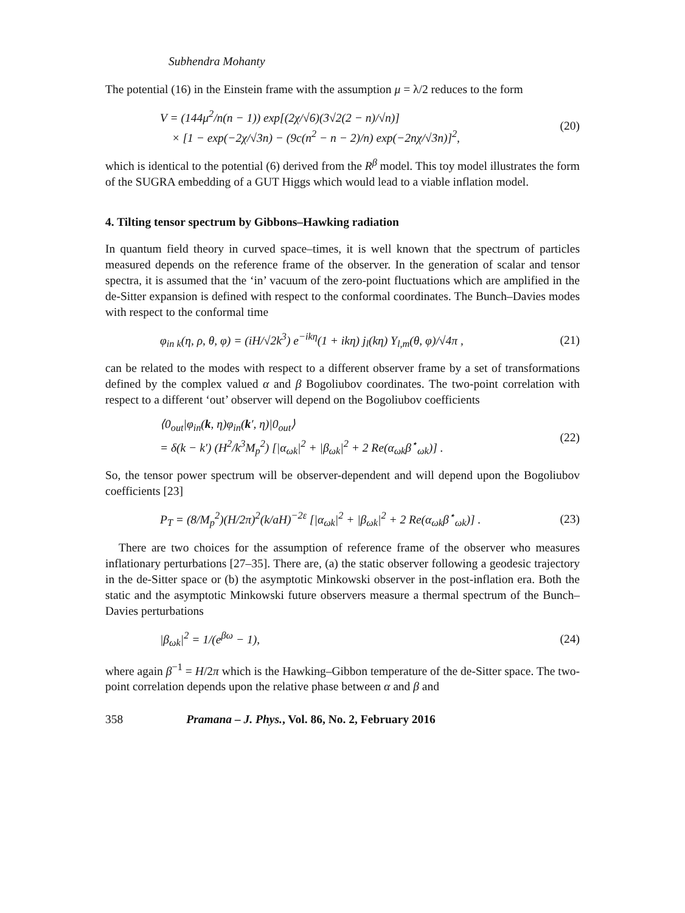Subhendra Mohanty
The potential (16) in the Einstein frame with the assumption μ = λ/2 reduces to the form
V = (144μ<sup>2</sup>/n(n − 1)) exp[(2χ/√6)(3√2(2 − n)/√n)]
× [1 − exp(−2χ/√3n) − (9c(n<sup>2</sup> − n − 2)/n) exp(−2nχ/√3n)]<sup>2</sup>,
(20)
which is identical to the potential (6) derived from the R<sup>β</sup> model. This toy model illustrates the form of the SUGRA embedding of a GUT Higgs which would lead to a viable inflation model.
4. Tilting tensor spectrum by Gibbons–Hawking radiation
In quantum field theory in curved space–times, it is well known that the spectrum of particles measured depends on the reference frame of the observer. In the generation of scalar and tensor spectra, it is assumed that the ‘in’ vacuum of the zero-point fluctuations which are amplified in the de-Sitter expansion is defined with respect to the conformal coordinates. The Bunch–Davies modes with respect to the conformal time
φ<sub>in k</sub>(η, ρ, θ, φ) = (iH/√2k<sup>3</sup>) e<sup>−ikη</sup>(1 + ikη) j<sub>l</sub>(kη) Y<sub>l,m</sub>(θ, φ)/√4π ,
(21)
can be related to the modes with respect to a different observer frame by a set of transformations defined by the complex valued α and β Bogoliubov coordinates. The two-point correlation with respect to a different ‘out’ observer will depend on the Bogoliubov coefficients
⟨0<sub>out</sub>|φ<sub>in</sub>(k, η)φ<sub>in</sub>(k′, η)|0<sub>out</sub>⟩
= δ(k − k′) (H<sup>2</sup>/k<sup>3</sup>M<sub>p</sub><sup>2</sup>) [|α<sub>ωk</sub>|<sup>2</sup> + |β<sub>ωk</sub>|<sup>2</sup> + 2 Re(α<sub>ωk</sub>β<sup>⋆</sup><sub>ωk</sub>)] .
(22)
So, the tensor power spectrum will be observer-dependent and will depend upon the Bogoliubov coefficients [23]
P<sub>T</sub> = (8/M<sub>p</sub><sup>2</sup>)(H/2π)<sup>2</sup>(k/aH)<sup>−2ε</sup> [|α<sub>ωk</sub>|<sup>2</sup> + |β<sub>ωk</sub>|<sup>2</sup> + 2 Re(α<sub>ωk</sub>β<sup>⋆</sup><sub>ωk</sub>)] .
(23)
There are two choices for the assumption of reference frame of the observer who measures inflationary perturbations [27–35]. There are, (a) the static observer following a geodesic trajectory in the de-Sitter space or (b) the asymptotic Minkowski observer in the post-inflation era. Both the static and the asymptotic Minkowski future observers measure a thermal spectrum of the Bunch–Davies perturbations
|β<sub>ωk</sub>|<sup>2</sup> = 1/(e<sup>βω</sup> − 1), (24)
where again β<sup>−1</sup> = H/2π which is the Hawking–Gibbon temperature of the de-Sitter space. The two-point correlation depends upon the relative phase between α and β and
358 Pramana – J. Phys., Vol. 86, No. 2, February 2016